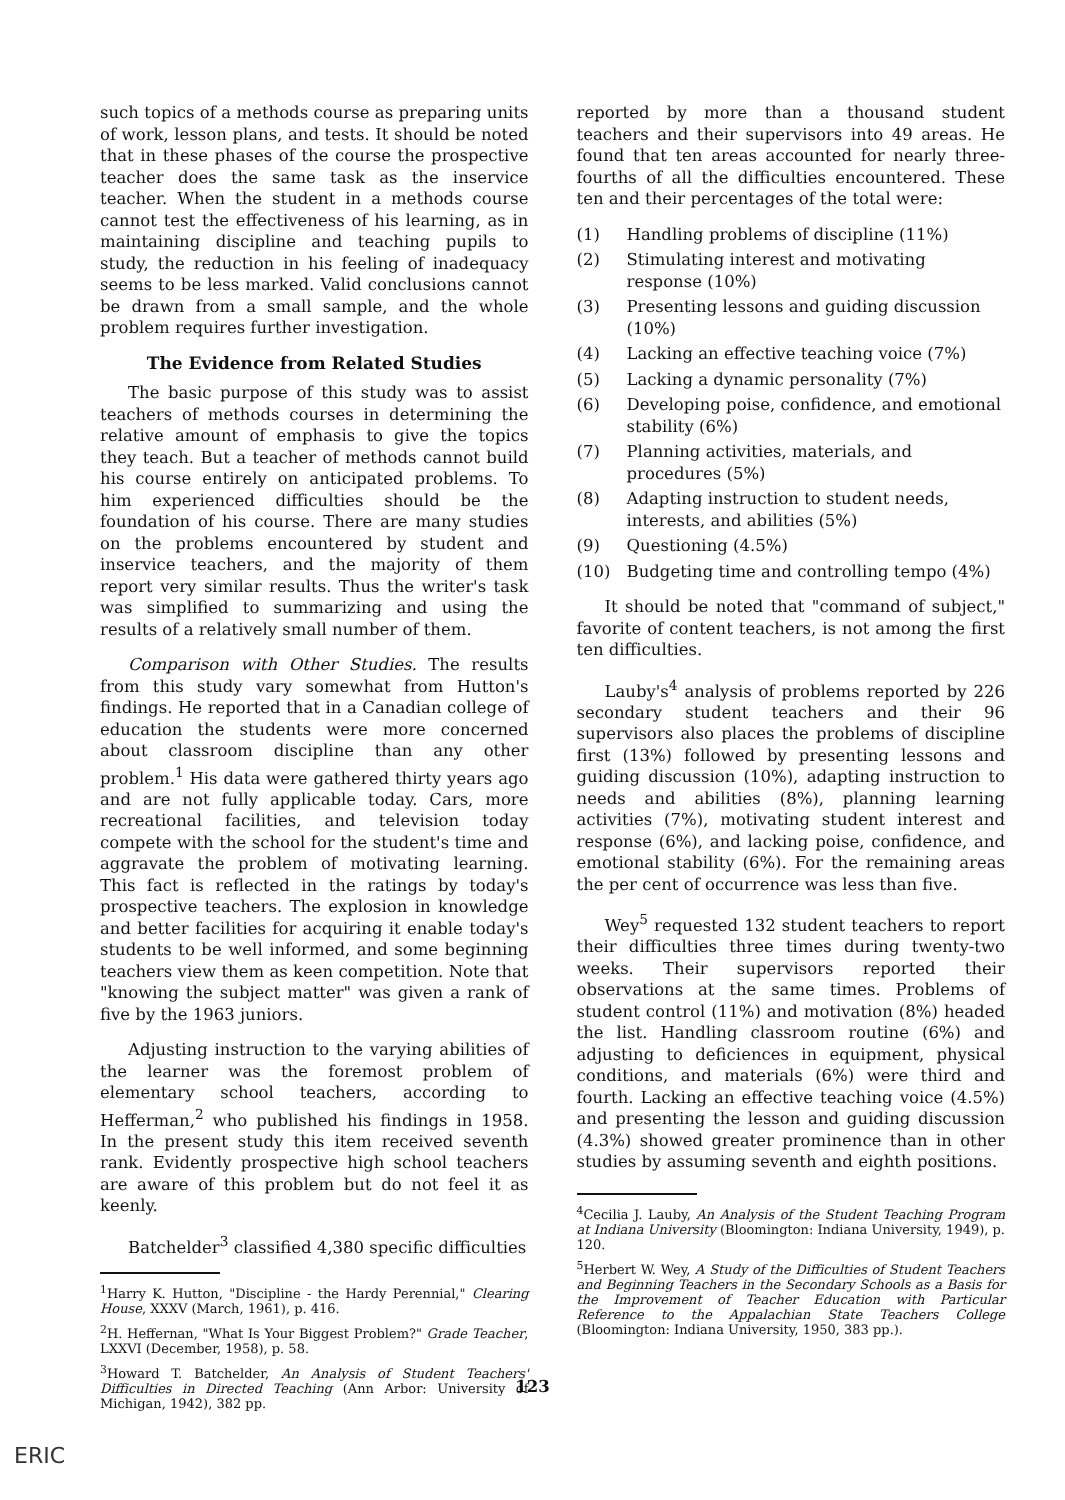such topics of a methods course as preparing units of work, lesson plans, and tests. It should be noted that in these phases of the course the prospective teacher does the same task as the inservice teacher. When the student in a methods course cannot test the effectiveness of his learning, as in maintaining discipline and teaching pupils to study, the reduction in his feeling of inadequacy seems to be less marked. Valid conclusions cannot be drawn from a small sample, and the whole problem requires further investigation.
The Evidence from Related Studies
The basic purpose of this study was to assist teachers of methods courses in determining the relative amount of emphasis to give the topics they teach. But a teacher of methods cannot build his course entirely on anticipated problems. To him experienced difficulties should be the foundation of his course. There are many studies on the problems encountered by student and inservice teachers, and the majority of them report very similar results. Thus the writer's task was simplified to summarizing and using the results of a relatively small number of them.
Comparison with Other Studies. The results from this study vary somewhat from Hutton's findings. He reported that in a Canadian college of education the students were more concerned about classroom discipline than any other problem.<sup>1</sup> His data were gathered thirty years ago and are not fully applicable today. Cars, more recreational facilities, and television today compete with the school for the student's time and aggravate the problem of motivating learning. This fact is reflected in the ratings by today's prospective teachers. The explosion in knowledge and better facilities for acquiring it enable today's students to be well informed, and some beginning teachers view them as keen competition. Note that "knowing the subject matter" was given a rank of five by the 1963 juniors.
Adjusting instruction to the varying abilities of the learner was the foremost problem of elementary school teachers, according to Hefferman,<sup>2</sup> who published his findings in 1958. In the present study this item received seventh rank. Evidently prospective high school teachers are aware of this problem but do not feel it as keenly.
Batchelder<sup>3</sup> classified 4,380 specific difficulties
<sup>1</sup> Harry K. Hutton, "Discipline - the Hardy Perennial," Clearing House, XXXV (March, 1961), p. 416.
<sup>2</sup>H. Heffernan, "What Is Your Biggest Problem?" Grade Teacher, LXXVI (December, 1958), p. 58.
<sup>3</sup> Howard T. Batchelder, An Analysis of Student Teachers' Difficulties in Directed Teaching (Ann Arbor: University of Michigan, 1942), 382 pp.
reported by more than a thousand student teachers and their supervisors into 49 areas. He found that ten areas accounted for nearly three-fourths of all the difficulties encountered. These ten and their percentages of the total were:
(1) Handling problems of discipline (11%)
(2) Stimulating interest and motivating response (10%)
(3) Presenting lessons and guiding discussion (10%)
(4) Lacking an effective teaching voice (7%)
(5) Lacking a dynamic personality (7%)
(6) Developing poise, confidence, and emotional stability (6%)
(7) Planning activities, materials, and procedures (5%)
(8) Adapting instruction to student needs, interests, and abilities (5%)
(9) Questioning (4.5%)
(10) Budgeting time and controlling tempo (4%)
It should be noted that "command of subject," favorite of content teachers, is not among the first ten difficulties.
Lauby's<sup>4</sup> analysis of problems reported by 226 secondary student teachers and their 96 supervisors also places the problems of discipline first (13%) followed by presenting lessons and guiding discussion (10%), adapting instruction to needs and abilities (8%), planning learning activities (7%), motivating student interest and response (6%), and lacking poise, confidence, and emotional stability (6%). For the remaining areas the per cent of occurrence was less than five.
Wey<sup>5</sup> requested 132 student teachers to report their difficulties three times during twenty-two weeks. Their supervisors reported their observations at the same times. Problems of student control (11%) and motivation (8%) headed the list. Handling classroom routine (6%) and adjusting to deficiences in equipment, physical conditions, and materials (6%) were third and fourth. Lacking an effective teaching voice (4.5%) and presenting the lesson and guiding discussion (4.3%) showed greater prominence than in other studies by assuming seventh and eighth positions.
<sup>4</sup> Cecilia J. Lauby, An Analysis of the Student Teaching Program at Indiana University (Bloomington: Indiana University, 1949), p. 120.
<sup>5</sup> Herbert W. Wey, A Study of the Difficulties of Student Teachers and Beginning Teachers in the Secondary Schools as a Basis for the Improvement of Teacher Education with Particular Reference to the Appalachian State Teachers College (Bloomington: Indiana University, 1950, 383 pp.).
123
ERIC